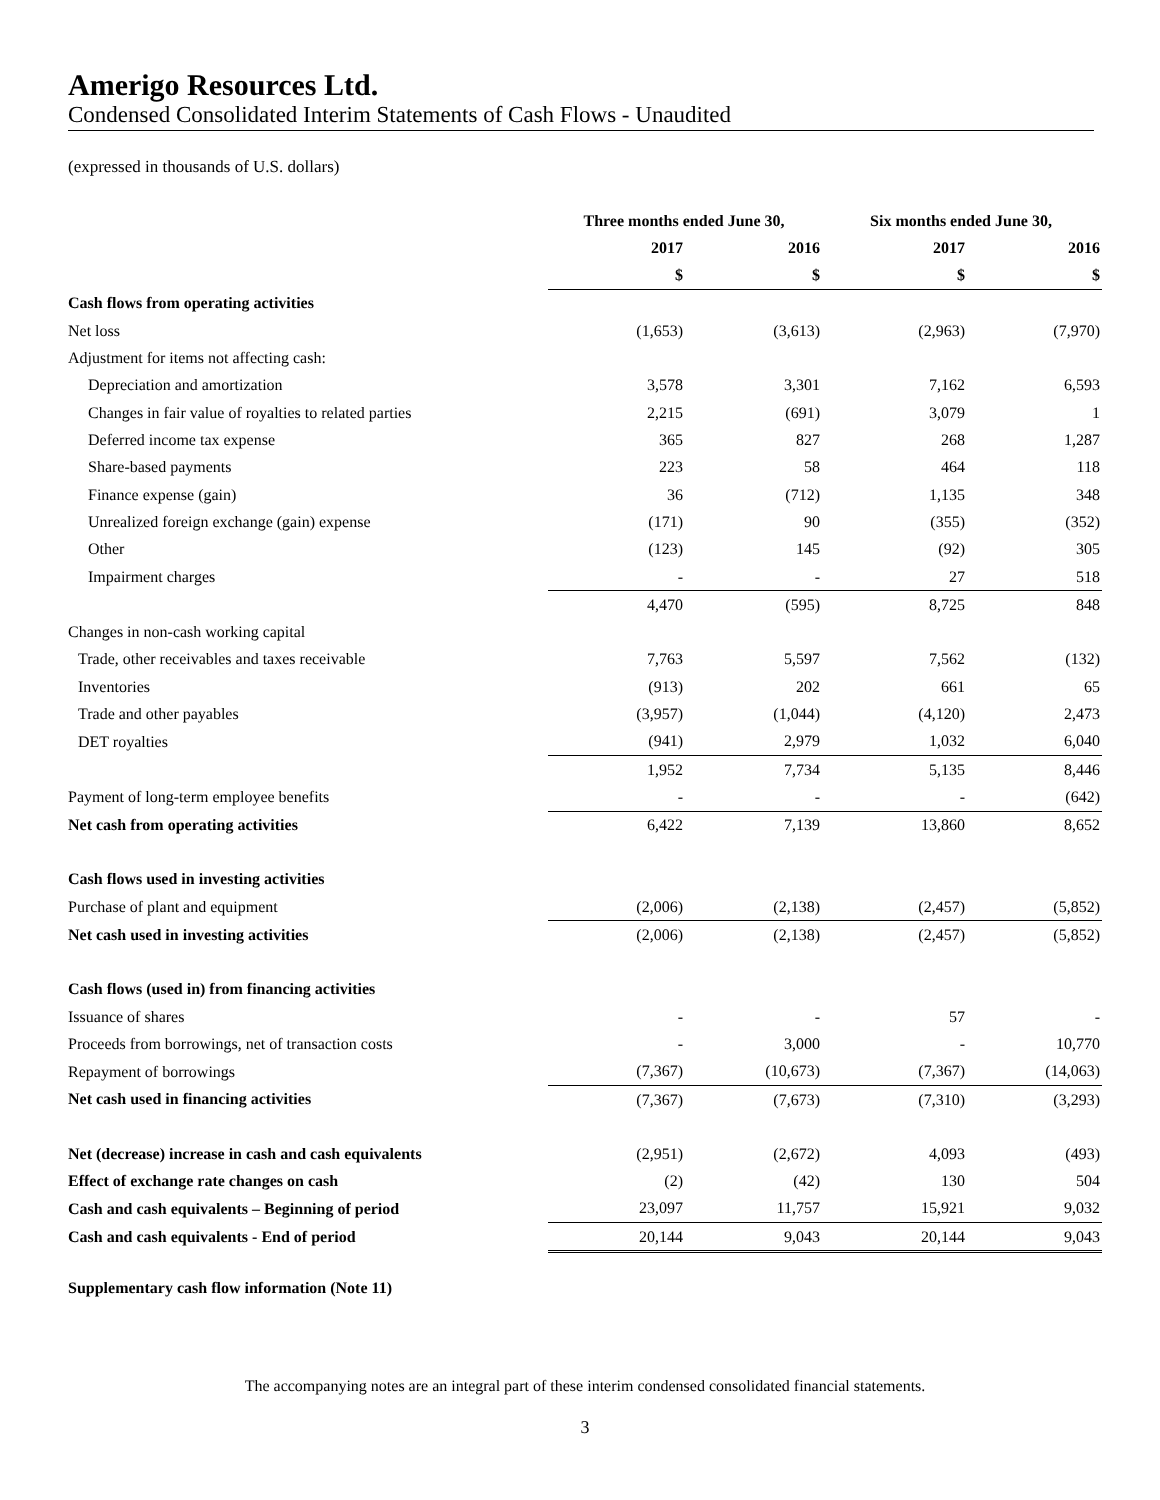Amerigo Resources Ltd.
Condensed Consolidated Interim Statements of Cash Flows - Unaudited
(expressed in thousands of U.S. dollars)
| | Three months ended June 30, | | Six months ended June 30, | |
| --- | --- | --- | --- | --- |
| | 2017 | 2016 | 2017 | 2016 |
| | $ | $ | $ | $ |
| Cash flows from operating activities | | | | |
| Net loss | (1,653) | (3,613) | (2,963) | (7,970) |
| Adjustment for items not affecting cash: | | | | |
| Depreciation and amortization | 3,578 | 3,301 | 7,162 | 6,593 |
| Changes in fair value of royalties to related parties | 2,215 | (691) | 3,079 | 1 |
| Deferred income tax expense | 365 | 827 | 268 | 1,287 |
| Share-based payments | 223 | 58 | 464 | 118 |
| Finance expense (gain) | 36 | (712) | 1,135 | 348 |
| Unrealized foreign exchange (gain) expense | (171) | 90 | (355) | (352) |
| Other | (123) | 145 | (92) | 305 |
| Impairment charges | - | - | 27 | 518 |
| | 4,470 | (595) | 8,725 | 848 |
| Changes in non-cash working capital | | | | |
| Trade, other receivables and taxes receivable | 7,763 | 5,597 | 7,562 | (132) |
| Inventories | (913) | 202 | 661 | 65 |
| Trade and other payables | (3,957) | (1,044) | (4,120) | 2,473 |
| DET royalties | (941) | 2,979 | 1,032 | 6,040 |
| | 1,952 | 7,734 | 5,135 | 8,446 |
| Payment of long-term employee benefits | - | - | - | (642) |
| Net cash from operating activities | 6,422 | 7,139 | 13,860 | 8,652 |
| Cash flows used in investing activities | | | | |
| Purchase of plant and equipment | (2,006) | (2,138) | (2,457) | (5,852) |
| Net cash used in investing activities | (2,006) | (2,138) | (2,457) | (5,852) |
| Cash flows (used in) from financing activities | | | | |
| Issuance of shares | - | - | 57 | - |
| Proceeds from borrowings, net of transaction costs | - | 3,000 | - | 10,770 |
| Repayment of borrowings | (7,367) | (10,673) | (7,367) | (14,063) |
| Net cash used in financing activities | (7,367) | (7,673) | (7,310) | (3,293) |
| Net (decrease) increase in cash and cash equivalents | (2,951) | (2,672) | 4,093 | (493) |
| Effect of exchange rate changes on cash | (2) | (42) | 130 | 504 |
| Cash and cash equivalents – Beginning of period | 23,097 | 11,757 | 15,921 | 9,032 |
| Cash and cash equivalents - End of period | 20,144 | 9,043 | 20,144 | 9,043 |
Supplementary cash flow information (Note 11)
The accompanying notes are an integral part of these interim condensed consolidated financial statements.
3